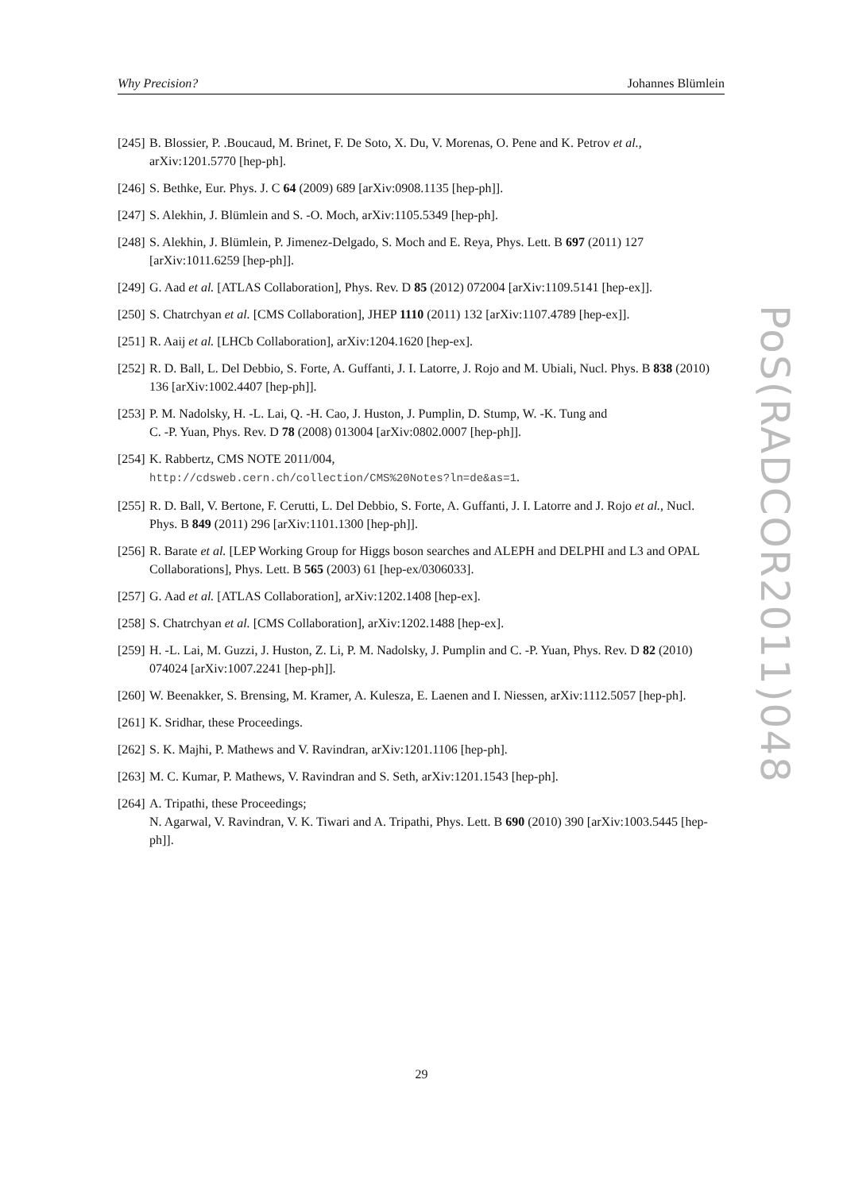Why Precision? Johannes Blümlein
[245] B. Blossier, P. .Boucaud, M. Brinet, F. De Soto, X. Du, V. Morenas, O. Pene and K. Petrov et al., arXiv:1201.5770 [hep-ph].
[246] S. Bethke, Eur. Phys. J. C 64 (2009) 689 [arXiv:0908.1135 [hep-ph]].
[247] S. Alekhin, J. Blümlein and S. -O. Moch, arXiv:1105.5349 [hep-ph].
[248] S. Alekhin, J. Blümlein, P. Jimenez-Delgado, S. Moch and E. Reya, Phys. Lett. B 697 (2011) 127 [arXiv:1011.6259 [hep-ph]].
[249] G. Aad et al. [ATLAS Collaboration], Phys. Rev. D 85 (2012) 072004 [arXiv:1109.5141 [hep-ex]].
[250] S. Chatrchyan et al. [CMS Collaboration], JHEP 1110 (2011) 132 [arXiv:1107.4789 [hep-ex]].
[251] R. Aaij et al. [LHCb Collaboration], arXiv:1204.1620 [hep-ex].
[252] R. D. Ball, L. Del Debbio, S. Forte, A. Guffanti, J. I. Latorre, J. Rojo and M. Ubiali, Nucl. Phys. B 838 (2010) 136 [arXiv:1002.4407 [hep-ph]].
[253] P. M. Nadolsky, H. -L. Lai, Q. -H. Cao, J. Huston, J. Pumplin, D. Stump, W. -K. Tung and
C. -P. Yuan, Phys. Rev. D 78 (2008) 013004 [arXiv:0802.0007 [hep-ph]].
[254] K. Rabbertz, CMS NOTE 2011/004,
http://cdsweb.cern.ch/collection/CMS%20Notes?ln=de&as=1.
[255] R. D. Ball, V. Bertone, F. Cerutti, L. Del Debbio, S. Forte, A. Guffanti, J. I. Latorre and J. Rojo et al., Nucl. Phys. B 849 (2011) 296 [arXiv:1101.1300 [hep-ph]].
[256] R. Barate et al. [LEP Working Group for Higgs boson searches and ALEPH and DELPHI and L3 and OPAL Collaborations], Phys. Lett. B 565 (2003) 61 [hep-ex/0306033].
[257] G. Aad et al. [ATLAS Collaboration], arXiv:1202.1408 [hep-ex].
[258] S. Chatrchyan et al. [CMS Collaboration], arXiv:1202.1488 [hep-ex].
[259] H. -L. Lai, M. Guzzi, J. Huston, Z. Li, P. M. Nadolsky, J. Pumplin and C. -P. Yuan, Phys. Rev. D 82 (2010) 074024 [arXiv:1007.2241 [hep-ph]].
[260] W. Beenakker, S. Brensing, M. Kramer, A. Kulesza, E. Laenen and I. Niessen, arXiv:1112.5057 [hep-ph].
[261] K. Sridhar, these Proceedings.
[262] S. K. Majhi, P. Mathews and V. Ravindran, arXiv:1201.1106 [hep-ph].
[263] M. C. Kumar, P. Mathews, V. Ravindran and S. Seth, arXiv:1201.1543 [hep-ph].
[264] A. Tripathi, these Proceedings;
N. Agarwal, V. Ravindran, V. K. Tiwari and A. Tripathi, Phys. Lett. B 690 (2010) 390 [arXiv:1003.5445 [hep-ph]].
PoS(RADCOR2011)048
29